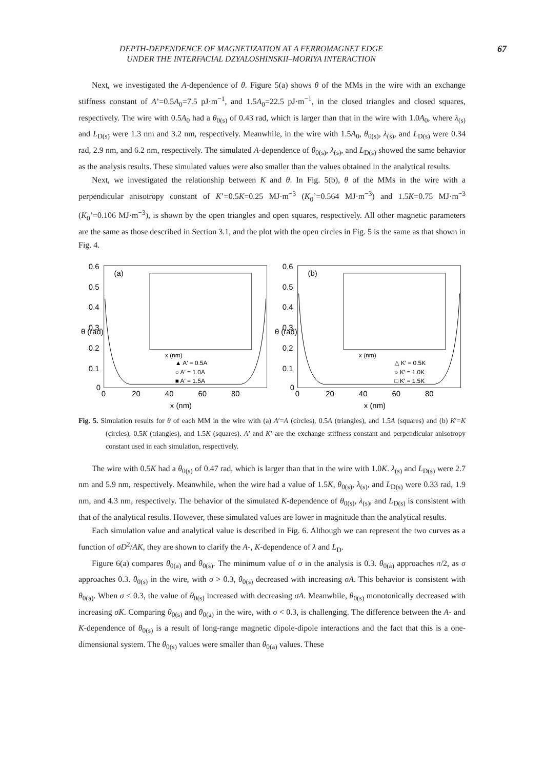DEPTH-DEPENDENCE OF MAGNETIZATION AT A FERROMAGNET EDGE
UNDER THE INTERFACIAL DZYALOSHINSKII–MORIYA INTERACTION
67
Next, we investigated the A-dependence of θ. Figure 5(a) shows θ of the MMs in the wire with an exchange stiffness constant of A’=0.5A<sub>0</sub>=7.5 pJ·m<sup>−1</sup>, and 1.5A<sub>0</sub>=22.5 pJ·m<sup>−1</sup>, in the closed triangles and closed squares, respectively. The wire with 0.5A<sub>0</sub> had a θ<sub>0(s)</sub> of 0.43 rad, which is larger than that in the wire with 1.0A<sub>0</sub>, where λ<sub>(s)</sub> and L<sub>D(s)</sub> were 1.3 nm and 3.2 nm, respectively. Meanwhile, in the wire with 1.5A<sub>0</sub>, θ<sub>0(s)</sub>, λ<sub>(s)</sub>, and L<sub>D(s)</sub> were 0.34 rad, 2.9 nm, and 6.2 nm, respectively. The simulated A-dependence of θ<sub>0(s)</sub>, λ<sub>(s)</sub>, and L<sub>D(s)</sub> showed the same behavior as the analysis results. These simulated values were also smaller than the values obtained in the analytical results.
Next, we investigated the relationship between K and θ. In Fig. 5(b), θ of the MMs in the wire with a perpendicular anisotropy constant of K’=0.5K=0.25 MJ·m<sup>−3</sup> (K<sub>0</sub>’=0.564 MJ·m<sup>−3</sup>) and 1.5K=0.75 MJ·m<sup>−3</sup> (K<sub>0</sub>’=0.106 MJ·m<sup>−3</sup>), is shown by the open triangles and open squares, respectively. All other magnetic parameters are the same as those described in Section 3.1, and the plot with the open circles in Fig. 5 is the same as that shown in Fig. 4.
0.6
0.5
0.4
0.3
0.2
0.1
0
0
20
40
60
80
x (nm)
θ (rad)
(a)
x (nm)
▲ A′ = 0.5A
○ A′ = 1.0A
■ A′ = 1.5A
0.6
0.5
0.4
0.3
0.2
0.1
0
0
20
40
60
80
x (nm)
θ (rad)
(b)
x (nm)
△ K′ = 0.5K
○ K′ = 1.0K
□ K′ = 1.5K
Fig. 5. Simulation results for θ of each MM in the wire with (a) A′=A (circles), 0.5A (triangles), and 1.5A (squares) and (b) K′=K (circles), 0.5K (triangles), and 1.5K (squares). A’ and K’ are the exchange stiffness constant and perpendicular anisotropy constant used in each simulation, respectively.
The wire with 0.5K had a θ<sub>0(s)</sub> of 0.47 rad, which is larger than that in the wire with 1.0K. λ<sub>(s)</sub> and L<sub>D(s)</sub> were 2.7 nm and 5.9 nm, respectively. Meanwhile, when the wire had a value of 1.5K, θ<sub>0(s)</sub>, λ<sub>(s)</sub>, and L<sub>D(s)</sub> were 0.33 rad, 1.9 nm, and 4.3 nm, respectively. The behavior of the simulated K-dependence of θ<sub>0(s)</sub>, λ<sub>(s)</sub>, and L<sub>D(s)</sub> is consistent with that of the analytical results. However, these simulated values are lower in magnitude than the analytical results.
Each simulation value and analytical value is described in Fig. 6. Although we can represent the two curves as a function of σD<sup>2</sup>/AK, they are shown to clarify the A-, K-dependence of λ and L<sub>D</sub>.
Figure 6(a) compares θ<sub>0(a)</sub> and θ<sub>0(s)</sub>. The minimum value of σ in the analysis is 0.3. θ<sub>0(a)</sub> approaches π/2, as σ approaches 0.3. θ<sub>0(s)</sub> in the wire, with σ > 0.3, θ<sub>0(s)</sub> decreased with increasing σA. This behavior is consistent with θ<sub>0(a)</sub>. When σ < 0.3, the value of θ<sub>0(s)</sub> increased with decreasing σA. Meanwhile, θ<sub>0(s)</sub> monotonically decreased with increasing σK. Comparing θ<sub>0(s)</sub> and θ<sub>0(a)</sub> in the wire, with σ < 0.3, is challenging. The difference between the A- and K-dependence of θ<sub>0(s)</sub> is a result of long-range magnetic dipole-dipole interactions and the fact that this is a one-dimensional system. The θ<sub>0(s)</sub> values were smaller than θ<sub>0(a)</sub> values. These